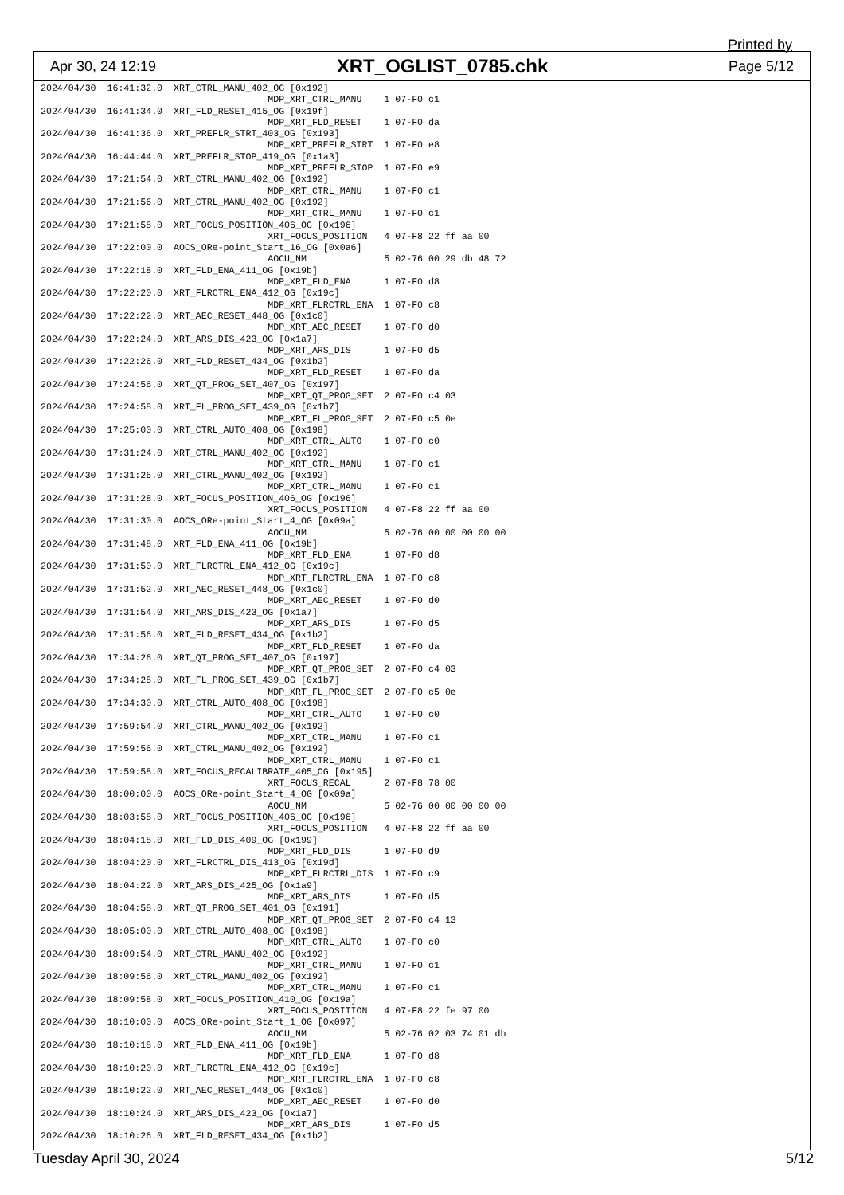Printed by
Apr 30, 24 12:19 XRT_OGLIST_0785.chk Page 5/12
2024/04/30  16:41:32.0  XRT_CTRL_MANU_402_OG [0x192]
                                         MDP_XRT_CTRL_MANU    1 07-F0 c1
2024/04/30  16:41:34.0  XRT_FLD_RESET_415_OG [0x19f]
                                         MDP_XRT_FLD_RESET    1 07-F0 da
2024/04/30  16:41:36.0  XRT_PREFLR_STRT_403_OG [0x193]
                                         MDP_XRT_PREFLR_STRT  1 07-F0 e8
2024/04/30  16:44:44.0  XRT_PREFLR_STOP_419_OG [0x1a3]
                                         MDP_XRT_PREFLR_STOP  1 07-F0 e9
2024/04/30  17:21:54.0  XRT_CTRL_MANU_402_OG [0x192]
                                         MDP_XRT_CTRL_MANU    1 07-F0 c1
2024/04/30  17:21:56.0  XRT_CTRL_MANU_402_OG [0x192]
                                         MDP_XRT_CTRL_MANU    1 07-F0 c1
2024/04/30  17:21:58.0  XRT_FOCUS_POSITION_406_OG [0x196]
                                         XRT_FOCUS_POSITION   4 07-F8 22 ff aa 00
2024/04/30  17:22:00.0  AOCS_ORe-point_Start_16_OG [0x0a6]
                                         AOCU_NM              5 02-76 00 29 db 48 72
2024/04/30  17:22:18.0  XRT_FLD_ENA_411_OG [0x19b]
                                         MDP_XRT_FLD_ENA      1 07-F0 d8
2024/04/30  17:22:20.0  XRT_FLRCTRL_ENA_412_OG [0x19c]
                                         MDP_XRT_FLRCTRL_ENA  1 07-F0 c8
2024/04/30  17:22:22.0  XRT_AEC_RESET_448_OG [0x1c0]
                                         MDP_XRT_AEC_RESET    1 07-F0 d0
2024/04/30  17:22:24.0  XRT_ARS_DIS_423_OG [0x1a7]
                                         MDP_XRT_ARS_DIS      1 07-F0 d5
2024/04/30  17:22:26.0  XRT_FLD_RESET_434_OG [0x1b2]
                                         MDP_XRT_FLD_RESET    1 07-F0 da
2024/04/30  17:24:56.0  XRT_QT_PROG_SET_407_OG [0x197]
                                         MDP_XRT_QT_PROG_SET  2 07-F0 c4 03
2024/04/30  17:24:58.0  XRT_FL_PROG_SET_439_OG [0x1b7]
                                         MDP_XRT_FL_PROG_SET  2 07-F0 c5 0e
2024/04/30  17:25:00.0  XRT_CTRL_AUTO_408_OG [0x198]
                                         MDP_XRT_CTRL_AUTO    1 07-F0 c0
2024/04/30  17:31:24.0  XRT_CTRL_MANU_402_OG [0x192]
                                         MDP_XRT_CTRL_MANU    1 07-F0 c1
2024/04/30  17:31:26.0  XRT_CTRL_MANU_402_OG [0x192]
                                         MDP_XRT_CTRL_MANU    1 07-F0 c1
2024/04/30  17:31:28.0  XRT_FOCUS_POSITION_406_OG [0x196]
                                         XRT_FOCUS_POSITION   4 07-F8 22 ff aa 00
2024/04/30  17:31:30.0  AOCS_ORe-point_Start_4_OG [0x09a]
                                         AOCU_NM              5 02-76 00 00 00 00 00
2024/04/30  17:31:48.0  XRT_FLD_ENA_411_OG [0x19b]
                                         MDP_XRT_FLD_ENA      1 07-F0 d8
2024/04/30  17:31:50.0  XRT_FLRCTRL_ENA_412_OG [0x19c]
                                         MDP_XRT_FLRCTRL_ENA  1 07-F0 c8
2024/04/30  17:31:52.0  XRT_AEC_RESET_448_OG [0x1c0]
                                         MDP_XRT_AEC_RESET    1 07-F0 d0
2024/04/30  17:31:54.0  XRT_ARS_DIS_423_OG [0x1a7]
                                         MDP_XRT_ARS_DIS      1 07-F0 d5
2024/04/30  17:31:56.0  XRT_FLD_RESET_434_OG [0x1b2]
                                         MDP_XRT_FLD_RESET    1 07-F0 da
2024/04/30  17:34:26.0  XRT_QT_PROG_SET_407_OG [0x197]
                                         MDP_XRT_QT_PROG_SET  2 07-F0 c4 03
2024/04/30  17:34:28.0  XRT_FL_PROG_SET_439_OG [0x1b7]
                                         MDP_XRT_FL_PROG_SET  2 07-F0 c5 0e
2024/04/30  17:34:30.0  XRT_CTRL_AUTO_408_OG [0x198]
                                         MDP_XRT_CTRL_AUTO    1 07-F0 c0
2024/04/30  17:59:54.0  XRT_CTRL_MANU_402_OG [0x192]
                                         MDP_XRT_CTRL_MANU    1 07-F0 c1
2024/04/30  17:59:56.0  XRT_CTRL_MANU_402_OG [0x192]
                                         MDP_XRT_CTRL_MANU    1 07-F0 c1
2024/04/30  17:59:58.0  XRT_FOCUS_RECALIBRATE_405_OG [0x195]
                                         XRT_FOCUS_RECAL      2 07-F8 78 00
2024/04/30  18:00:00.0  AOCS_ORe-point_Start_4_OG [0x09a]
                                         AOCU_NM              5 02-76 00 00 00 00 00
2024/04/30  18:03:58.0  XRT_FOCUS_POSITION_406_OG [0x196]
                                         XRT_FOCUS_POSITION   4 07-F8 22 ff aa 00
2024/04/30  18:04:18.0  XRT_FLD_DIS_409_OG [0x199]
                                         MDP_XRT_FLD_DIS      1 07-F0 d9
2024/04/30  18:04:20.0  XRT_FLRCTRL_DIS_413_OG [0x19d]
                                         MDP_XRT_FLRCTRL_DIS  1 07-F0 c9
2024/04/30  18:04:22.0  XRT_ARS_DIS_425_OG [0x1a9]
                                         MDP_XRT_ARS_DIS      1 07-F0 d5
2024/04/30  18:04:58.0  XRT_QT_PROG_SET_401_OG [0x191]
                                         MDP_XRT_QT_PROG_SET  2 07-F0 c4 13
2024/04/30  18:05:00.0  XRT_CTRL_AUTO_408_OG [0x198]
                                         MDP_XRT_CTRL_AUTO    1 07-F0 c0
2024/04/30  18:09:54.0  XRT_CTRL_MANU_402_OG [0x192]
                                         MDP_XRT_CTRL_MANU    1 07-F0 c1
2024/04/30  18:09:56.0  XRT_CTRL_MANU_402_OG [0x192]
                                         MDP_XRT_CTRL_MANU    1 07-F0 c1
2024/04/30  18:09:58.0  XRT_FOCUS_POSITION_410_OG [0x19a]
                                         XRT_FOCUS_POSITION   4 07-F8 22 fe 97 00
2024/04/30  18:10:00.0  AOCS_ORe-point_Start_1_OG [0x097]
                                         AOCU_NM              5 02-76 02 03 74 01 db
2024/04/30  18:10:18.0  XRT_FLD_ENA_411_OG [0x19b]
                                         MDP_XRT_FLD_ENA      1 07-F0 d8
2024/04/30  18:10:20.0  XRT_FLRCTRL_ENA_412_OG [0x19c]
                                         MDP_XRT_FLRCTRL_ENA  1 07-F0 c8
2024/04/30  18:10:22.0  XRT_AEC_RESET_448_OG [0x1c0]
                                         MDP_XRT_AEC_RESET    1 07-F0 d0
2024/04/30  18:10:24.0  XRT_ARS_DIS_423_OG [0x1a7]
                                         MDP_XRT_ARS_DIS      1 07-F0 d5
2024/04/30  18:10:26.0  XRT_FLD_RESET_434_OG [0x1b2]
Tuesday April 30, 2024 5/12